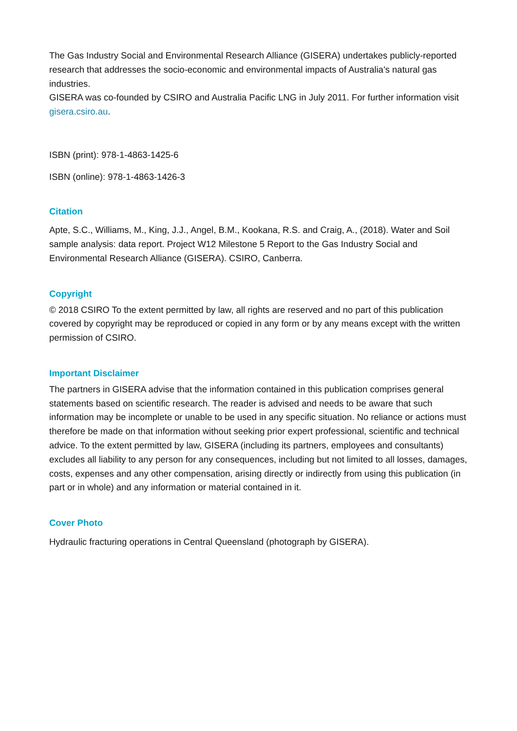The Gas Industry Social and Environmental Research Alliance (GISERA) undertakes publicly-reported research that addresses the socio-economic and environmental impacts of Australia's natural gas industries.
GISERA was co-founded by CSIRO and Australia Pacific LNG in July 2011. For further information visit gisera.csiro.au.
ISBN (print): 978-1-4863-1425-6
ISBN (online): 978-1-4863-1426-3
Citation
Apte, S.C., Williams, M., King, J.J., Angel, B.M., Kookana, R.S. and Craig, A., (2018). Water and Soil sample analysis: data report. Project W12 Milestone 5 Report to the Gas Industry Social and Environmental Research Alliance (GISERA). CSIRO, Canberra.
Copyright
© 2018 CSIRO To the extent permitted by law, all rights are reserved and no part of this publication covered by copyright may be reproduced or copied in any form or by any means except with the written permission of CSIRO.
Important Disclaimer
The partners in GISERA advise that the information contained in this publication comprises general statements based on scientific research. The reader is advised and needs to be aware that such information may be incomplete or unable to be used in any specific situation. No reliance or actions must therefore be made on that information without seeking prior expert professional, scientific and technical advice. To the extent permitted by law, GISERA (including its partners, employees and consultants) excludes all liability to any person for any consequences, including but not limited to all losses, damages, costs, expenses and any other compensation, arising directly or indirectly from using this publication (in part or in whole) and any information or material contained in it.
Cover Photo
Hydraulic fracturing operations in Central Queensland (photograph by GISERA).